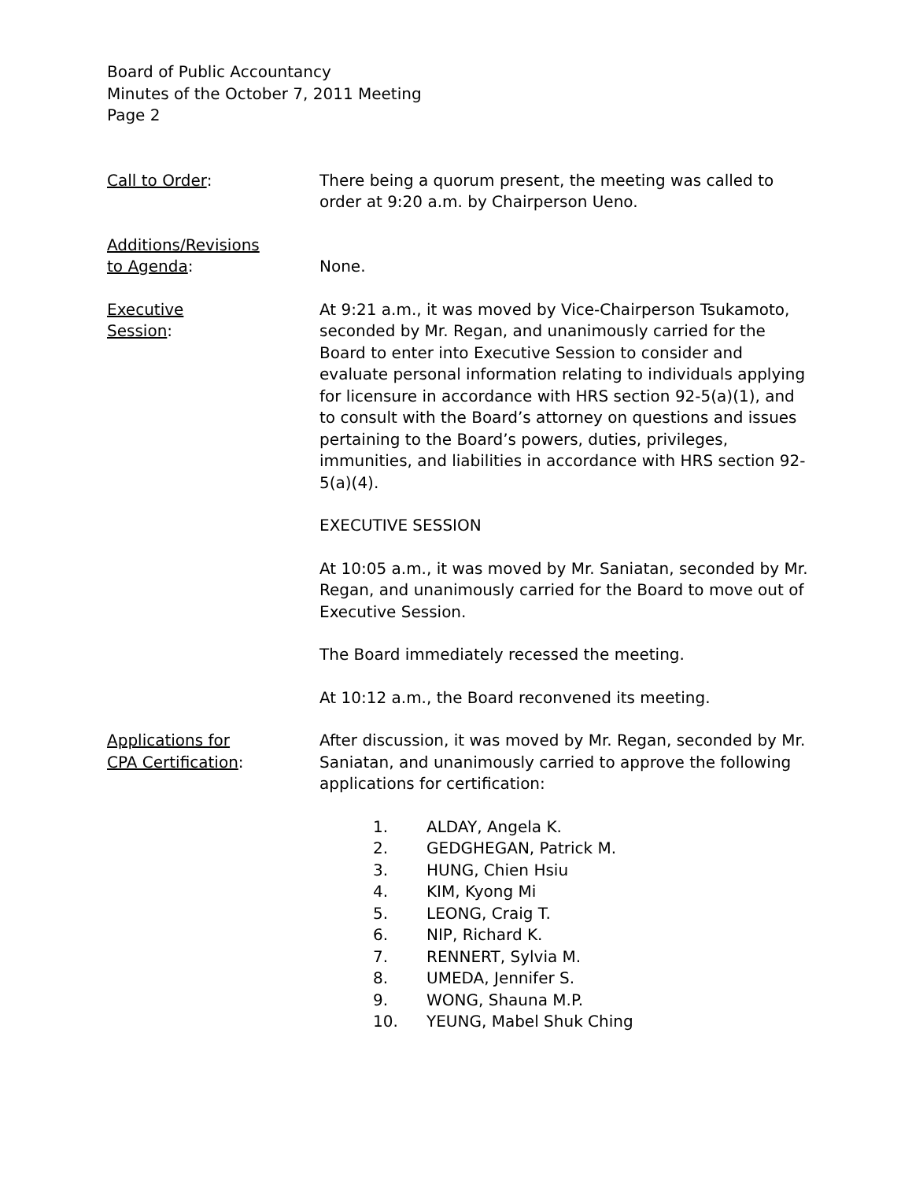Board of Public Accountancy
Minutes of the October 7, 2011 Meeting
Page 2
Call to Order: There being a quorum present, the meeting was called to order at 9:20 a.m. by Chairperson Ueno.
Additions/Revisions
to Agenda:
None.
Executive
Session:
At 9:21 a.m., it was moved by Vice-Chairperson Tsukamoto, seconded by Mr. Regan, and unanimously carried for the Board to enter into Executive Session to consider and evaluate personal information relating to individuals applying for licensure in accordance with HRS section 92-5(a)(1), and to consult with the Board’s attorney on questions and issues pertaining to the Board’s powers, duties, privileges, immunities, and liabilities in accordance with HRS section 92-5(a)(4).
EXECUTIVE SESSION
At 10:05 a.m., it was moved by Mr. Saniatan, seconded by Mr. Regan, and unanimously carried for the Board to move out of Executive Session.
The Board immediately recessed the meeting.
At 10:12 a.m., the Board reconvened its meeting.
Applications for
CPA Certification:
After discussion, it was moved by Mr. Regan, seconded by Mr. Saniatan, and unanimously carried to approve the following applications for certification:
1. ALDAY, Angela K.
2. GEDGHEGAN, Patrick M.
3. HUNG, Chien Hsiu
4. KIM, Kyong Mi
5. LEONG, Craig T.
6. NIP, Richard K.
7. RENNERT, Sylvia M.
8. UMEDA, Jennifer S.
9. WONG, Shauna M.P.
10. YEUNG, Mabel Shuk Ching